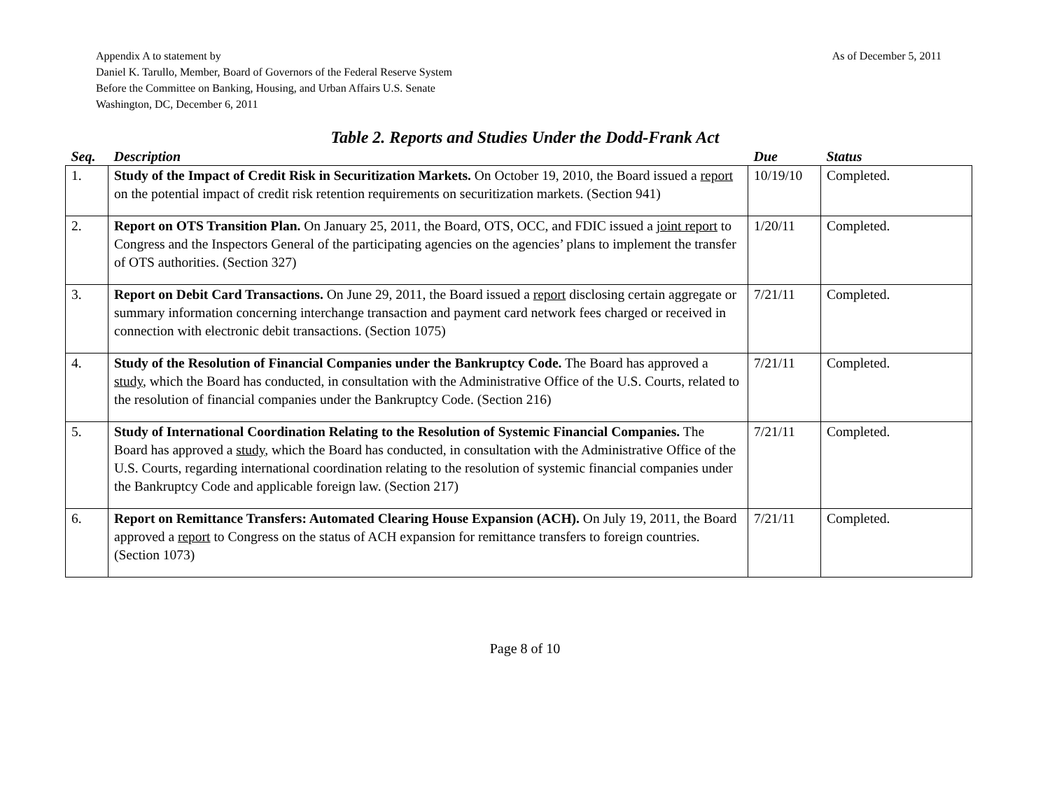As of December 5, 2011 Appendix A to statement by
Daniel K. Tarullo, Member, Board of Governors of the Federal Reserve System
Before the Committee on Banking, Housing, and Urban Affairs U.S. Senate
Washington, DC, December 6, 2011
Table 2. Reports and Studies Under the Dodd-Frank Act
| Seq. | Description | Due | Status |
| --- | --- | --- | --- |
| 1. | Study of the Impact of Credit Risk in Securitization Markets. On October 19, 2010, the Board issued a report on the potential impact of credit risk retention requirements on securitization markets. (Section 941) | 10/19/10 | Completed. |
| 2. | Report on OTS Transition Plan. On January 25, 2011, the Board, OTS, OCC, and FDIC issued a joint report to Congress and the Inspectors General of the participating agencies on the agencies’ plans to implement the transfer of OTS authorities. (Section 327) | 1/20/11 | Completed. |
| 3. | Report on Debit Card Transactions. On June 29, 2011, the Board issued a report disclosing certain aggregate or summary information concerning interchange transaction and payment card network fees charged or received in connection with electronic debit transactions. (Section 1075) | 7/21/11 | Completed. |
| 4. | Study of the Resolution of Financial Companies under the Bankruptcy Code. The Board has approved a study , which the Board has conducted, in consultation with the Administrative Office of the U.S. Courts, related to the resolution of financial companies under the Bankruptcy Code. (Section 216) | 7/21/11 | Completed. |
| 5. | Study of International Coordination Relating to the Resolution of Systemic Financial Companies. The Board has approved a study , which the Board has conducted, in consultation with the Administrative Office of the U.S. Courts, regarding international coordination relating to the resolution of systemic financial companies under the Bankruptcy Code and applicable foreign law. (Section 217) | 7/21/11 | Completed. |
| 6. | Report on Remittance Transfers: Automated Clearing House Expansion (ACH). On July 19, 2011, the Board approved a report to Congress on the status of ACH expansion for remittance transfers to foreign countries. (Section 1073) | 7/21/11 | Completed. |
Page 8 of 10